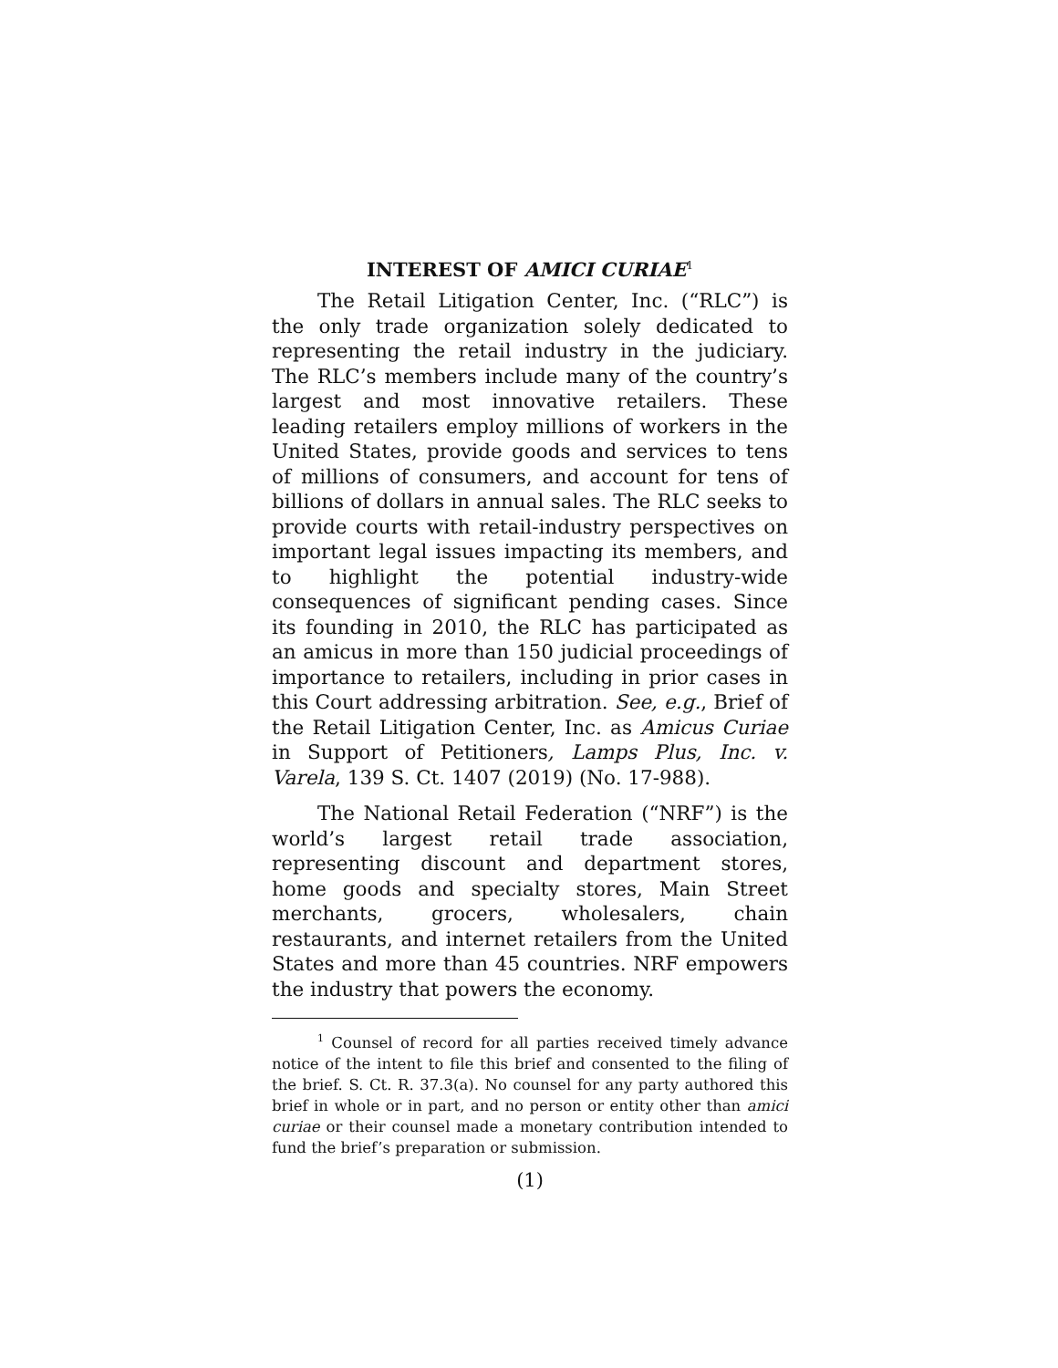INTEREST OF AMICI CURIAE<sup>1</sup>
The Retail Litigation Center, Inc. (“RLC”) is the only trade organization solely dedicated to representing the retail industry in the judiciary. The RLC’s members include many of the country’s largest and most innovative retailers. These leading retailers employ millions of workers in the United States, provide goods and services to tens of millions of consumers, and account for tens of billions of dollars in annual sales. The RLC seeks to provide courts with retail-industry perspectives on important legal issues impacting its members, and to highlight the potential industry-wide consequences of significant pending cases. Since its founding in 2010, the RLC has participated as an amicus in more than 150 judicial proceedings of importance to retailers, including in prior cases in this Court addressing arbitration. See, e.g., Brief of the Retail Litigation Center, Inc. as Amicus Curiae in Support of Petitioners, Lamps Plus, Inc. v. Varela, 139 S. Ct. 1407 (2019) (No. 17-988).
The National Retail Federation (“NRF”) is the world’s largest retail trade association, representing discount and department stores, home goods and specialty stores, Main Street merchants, grocers, wholesalers, chain restaurants, and internet retailers from the United States and more than 45 countries. NRF empowers the industry that powers the economy.
<sup>1</sup> Counsel of record for all parties received timely advance notice of the intent to file this brief and consented to the filing of the brief. S. Ct. R. 37.3(a). No counsel for any party authored this brief in whole or in part, and no person or entity other than amici curiae or their counsel made a monetary contribution intended to fund the brief’s preparation or submission.
(1)